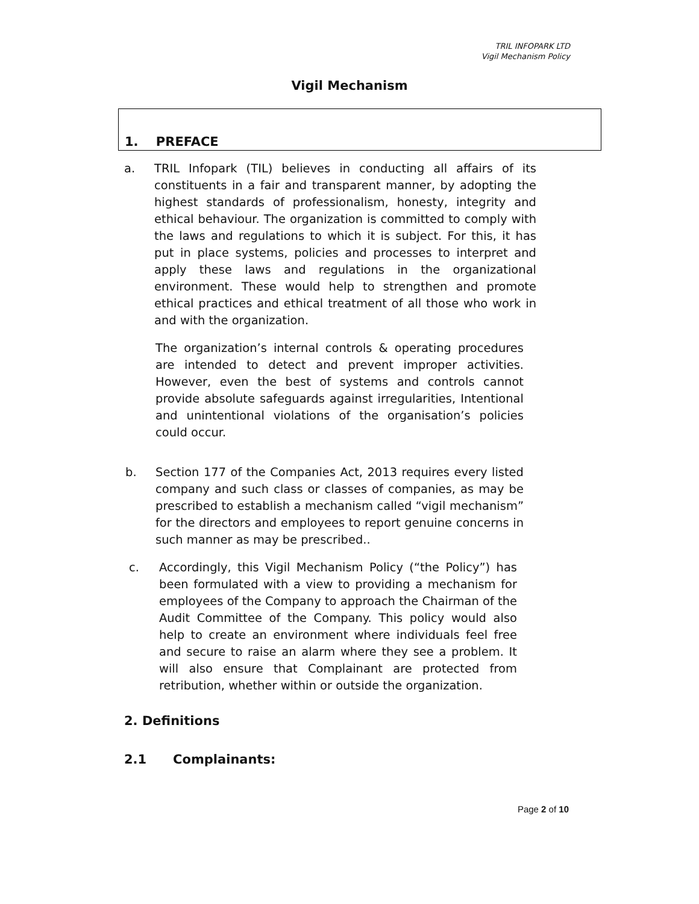TRIL INFOPARK LTD
Vigil Mechanism Policy
Vigil Mechanism
1. PREFACE
a. TRIL Infopark (TIL) believes in conducting all affairs of its constituents in a fair and transparent manner, by adopting the highest standards of professionalism, honesty, integrity and ethical behaviour. The organization is committed to comply with the laws and regulations to which it is subject. For this, it has put in place systems, policies and processes to interpret and apply these laws and regulations in the organizational environment. These would help to strengthen and promote ethical practices and ethical treatment of all those who work in and with the organization.
The organization’s internal controls & operating procedures are intended to detect and prevent improper activities. However, even the best of systems and controls cannot provide absolute safeguards against irregularities, Intentional and unintentional violations of the organisation’s policies could occur.
b. Section 177 of the Companies Act, 2013 requires every listed company and such class or classes of companies, as may be prescribed to establish a mechanism called “vigil mechanism” for the directors and employees to report genuine concerns in such manner as may be prescribed..
c. Accordingly, this Vigil Mechanism Policy (“the Policy”) has been formulated with a view to providing a mechanism for employees of the Company to approach the Chairman of the Audit Committee of the Company. This policy would also help to create an environment where individuals feel free and secure to raise an alarm where they see a problem. It will also ensure that Complainant are protected from retribution, whether within or outside the organization.
2. Definitions
2.1 Complainants:
Page 2 of 10